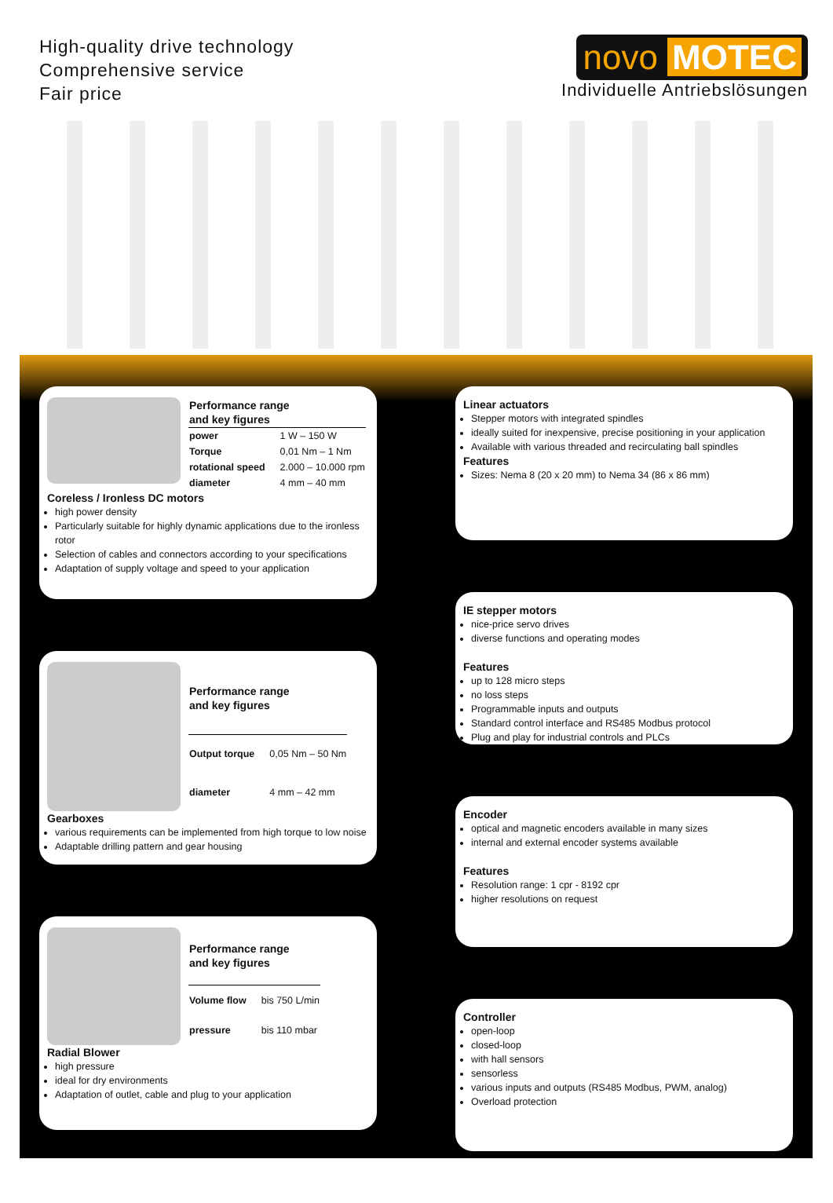High-quality drive technology
Comprehensive service
Fair price
novo MOTEC
Individuelle Antriebslösungen
| Performance range and key figures | |
| power | 1 W – 150 W |
| Torque | 0,01 Nm – 1 Nm |
| rotational speed | 2.000 – 10.000 rpm |
| diameter | 4 mm – 40 mm |
Coreless / Ironless DC motors
high power density
Particularly suitable for highly dynamic applications due to the ironless rotor
Selection of cables and connectors according to your specifications
Adaptation of supply voltage and speed to your application
| Performance range and key figures | |
| Output torque | 0,05 Nm – 50 Nm |
| diameter | 4 mm – 42 mm |
Gearboxes
various requirements can be implemented from high torque to low noise
Adaptable drilling pattern and gear housing
| Performance range and key figures | |
| Volume flow | bis 750 L/min |
| pressure | bis 110 mbar |
Radial Blower
high pressure
ideal for dry environments
Adaptation of outlet, cable and plug to your application
Linear actuators
Stepper motors with integrated spindles
ideally suited for inexpensive, precise positioning in your application
Available with various threaded and recirculating ball spindles
Features
Sizes: Nema 8 (20 x 20 mm) to Nema 34 (86 x 86 mm)
IE stepper motors
nice-price servo drives
diverse functions and operating modes
Features
up to 128 micro steps
no loss steps
Programmable inputs and outputs
Standard control interface and RS485 Modbus protocol
Plug and play for industrial controls and PLCs
Encoder
optical and magnetic encoders available in many sizes
internal and external encoder systems available
Features
Resolution range: 1 cpr - 8192 cpr
higher resolutions on request
Controller
open-loop
closed-loop
with hall sensors
sensorless
various inputs and outputs (RS485 Modbus, PWM, analog)
Overload protection